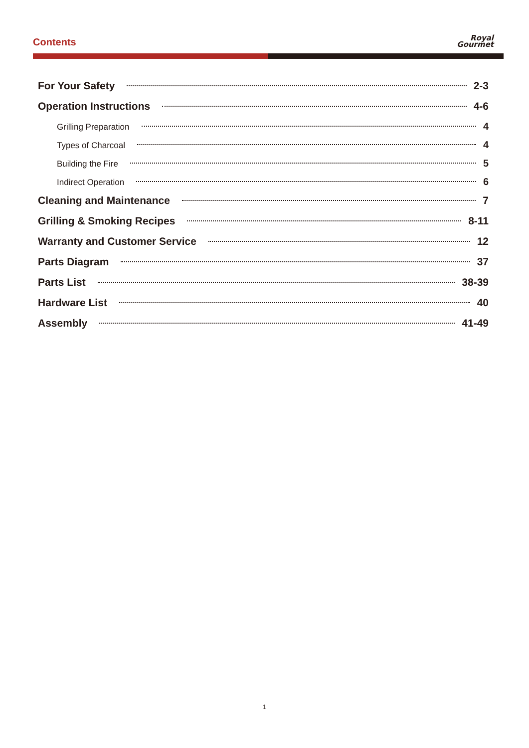Contents
Royal
Gourmet
For Your Safety 2-3
Operation Instructions 4-6
Grilling Preparation 4
Types of Charcoal 4
Building the Fire 5
Indirect Operation 6
Cleaning and Maintenance 7
Grilling & Smoking Recipes 8-11
Warranty and Customer Service 12
Parts Diagram 37
Parts List 38-39
Hardware List 40
Assembly 41-49
1